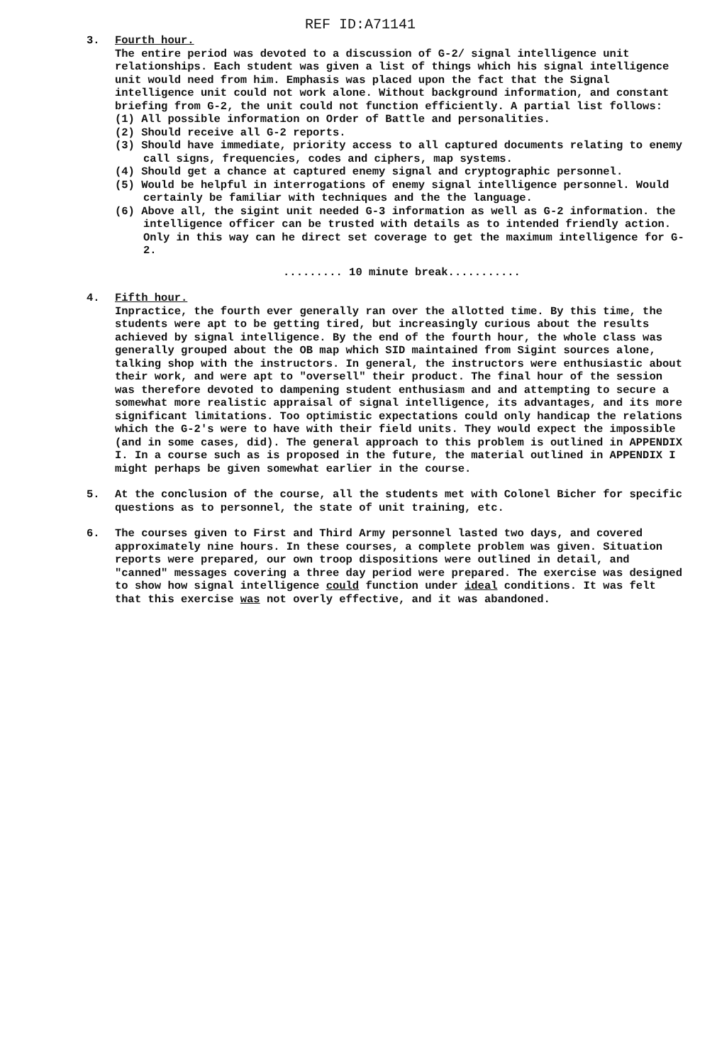REF ID:A71141
3. Fourth hour.
The entire period was devoted to a discussion of G-2/ signal intelligence unit relationships. Each student was given a list of things which his signal intelligence unit would need from him. Emphasis was placed upon the fact that the Signal intelligence unit could not work alone. Without background information, and constant briefing from G-2, the unit could not function efficiently. A partial list follows:
(1) All possible information on Order of Battle and personalities.
(2) Should receive all G-2 reports.
(3) Should have immediate, priority access to all captured documents relating to enemy call signs, frequencies, codes and ciphers, map systems.
(4) Should get a chance at captured enemy signal and cryptographic personnel.
(5) Would be helpful in interrogations of enemy signal intelligence personnel. Would certainly be familiar with techniques and the the language.
(6) Above all, the sigint unit needed G-3 information as well as G-2 information. the intelligence officer can be trusted with details as to intended friendly action. Only in this way can he direct set coverage to get the maximum intelligence for G-2.
......... 10 minute break...........
4. Fifth hour.
Inpractice, the fourth ever generally ran over the allotted time. By this time, the students were apt to be getting tired, but increasingly curious about the results achieved by signal intelligence. By the end of the fourth hour, the whole class was generally grouped about the OB map which SID maintained from Sigint sources alone, talking shop with the instructors. In general, the instructors were enthusiastic about their work, and were apt to "oversell" their product. The final hour of the session was therefore devoted to dampening student enthusiasm and and attempting to secure a somewhat more realistic appraisal of signal intelligence, its advantages, and its more significant limitations. Too optimistic expectations could only handicap the relations which the G-2's were to have with their field units. They would expect the impossible (and in some cases, did). The general approach to this problem is outlined in APPENDIX I. In a course such as is proposed in the future, the material outlined in APPENDIX I might perhaps be given somewhat earlier in the course.
5. At the conclusion of the course, all the students met with Colonel Bicher for specific questions as to personnel, the state of unit training, etc.
6. The courses given to First and Third Army personnel lasted two days, and covered approximately nine hours. In these courses, a complete problem was given. Situation reports were prepared, our own troop dispositions were outlined in detail, and "canned" messages covering a three day period were prepared. The exercise was designed to show how signal intelligence could function under ideal conditions. It was felt that this exercise was not overly effective, and it was abandoned.